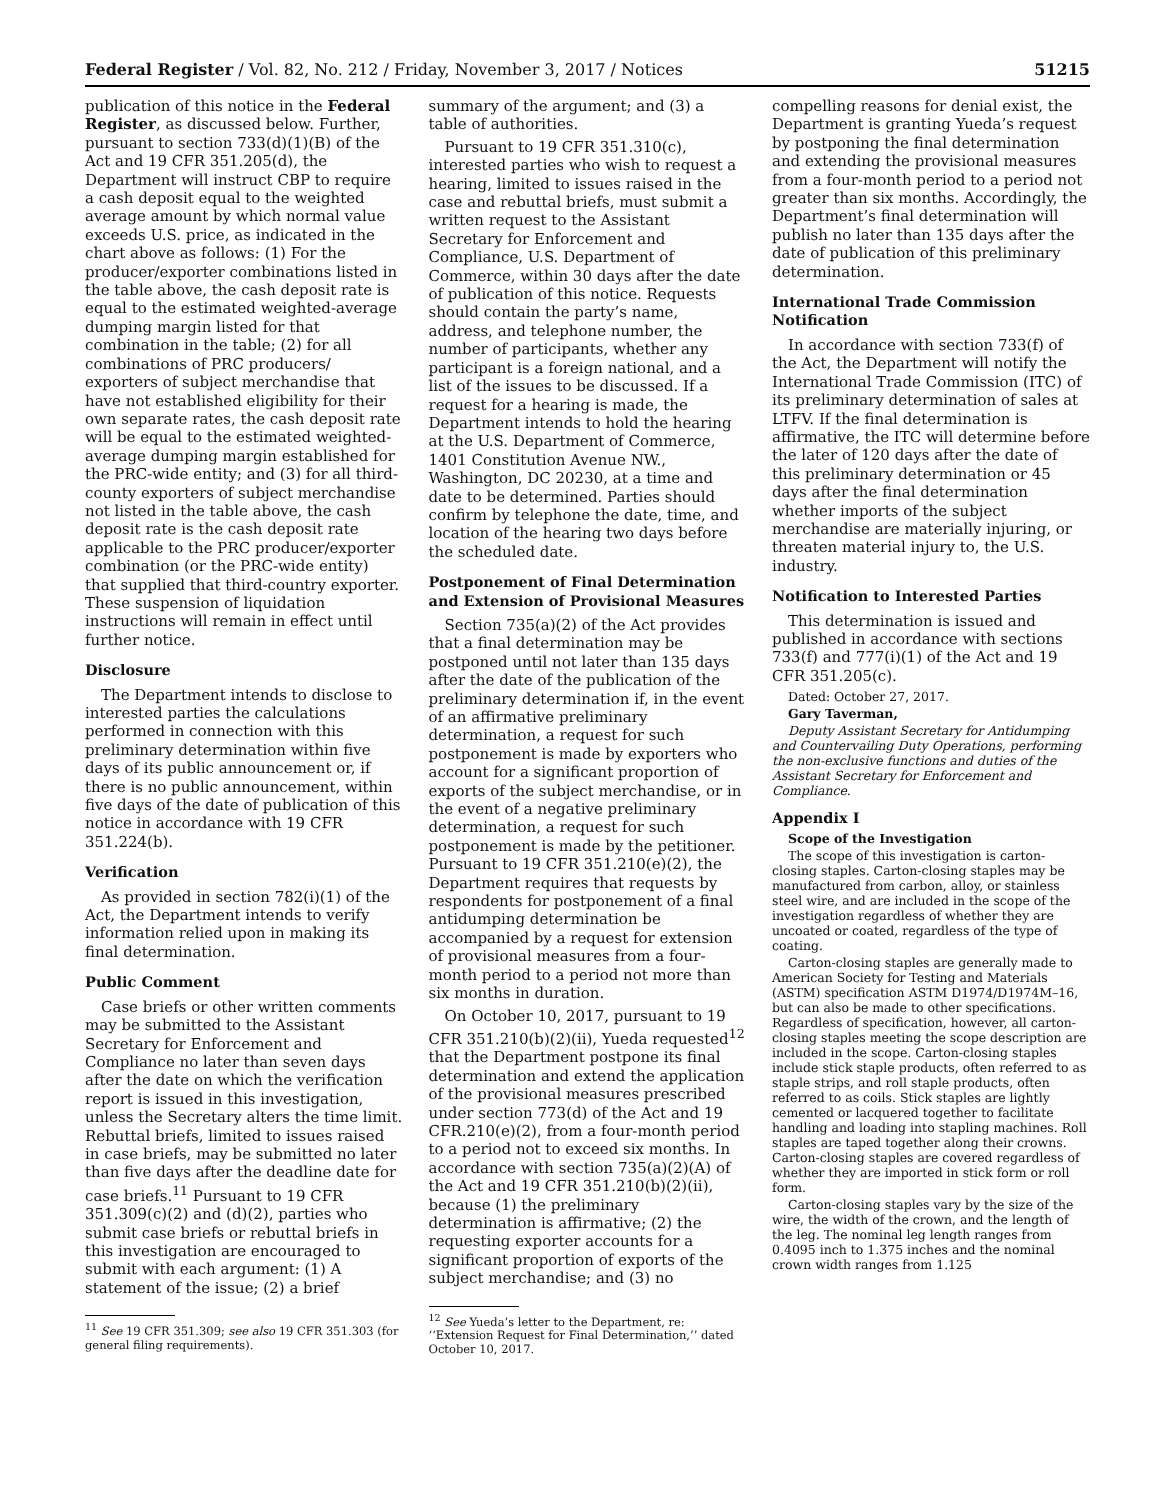Federal Register / Vol. 82, No. 212 / Friday, November 3, 2017 / Notices 51215
publication of this notice in the Federal Register, as discussed below. Further, pursuant to section 733(d)(1)(B) of the Act and 19 CFR 351.205(d), the Department will instruct CBP to require a cash deposit equal to the weighted average amount by which normal value exceeds U.S. price, as indicated in the chart above as follows: (1) For the producer/exporter combinations listed in the table above, the cash deposit rate is equal to the estimated weighted-average dumping margin listed for that combination in the table; (2) for all combinations of PRC producers/ exporters of subject merchandise that have not established eligibility for their own separate rates, the cash deposit rate will be equal to the estimated weighted-average dumping margin established for the PRC-wide entity; and (3) for all third-county exporters of subject merchandise not listed in the table above, the cash deposit rate is the cash deposit rate applicable to the PRC producer/exporter combination (or the PRC-wide entity) that supplied that third-country exporter. These suspension of liquidation instructions will remain in effect until further notice.
Disclosure
The Department intends to disclose to interested parties the calculations performed in connection with this preliminary determination within five days of its public announcement or, if there is no public announcement, within five days of the date of publication of this notice in accordance with 19 CFR 351.224(b).
Verification
As provided in section 782(i)(1) of the Act, the Department intends to verify information relied upon in making its final determination.
Public Comment
Case briefs or other written comments may be submitted to the Assistant Secretary for Enforcement and Compliance no later than seven days after the date on which the verification report is issued in this investigation, unless the Secretary alters the time limit. Rebuttal briefs, limited to issues raised in case briefs, may be submitted no later than five days after the deadline date for case briefs.<sup>11</sup> Pursuant to 19 CFR 351.309(c)(2) and (d)(2), parties who submit case briefs or rebuttal briefs in this investigation are encouraged to submit with each argument: (1) A statement of the issue; (2) a brief
<sup>11</sup> See 19 CFR 351.309; see also 19 CFR 351.303 (for general filing requirements).
summary of the argument; and (3) a table of authorities.
Pursuant to 19 CFR 351.310(c), interested parties who wish to request a hearing, limited to issues raised in the case and rebuttal briefs, must submit a written request to the Assistant Secretary for Enforcement and Compliance, U.S. Department of Commerce, within 30 days after the date of publication of this notice. Requests should contain the party’s name, address, and telephone number, the number of participants, whether any participant is a foreign national, and a list of the issues to be discussed. If a request for a hearing is made, the Department intends to hold the hearing at the U.S. Department of Commerce, 1401 Constitution Avenue NW., Washington, DC 20230, at a time and date to be determined. Parties should confirm by telephone the date, time, and location of the hearing two days before the scheduled date.
Postponement of Final Determination and Extension of Provisional Measures
Section 735(a)(2) of the Act provides that a final determination may be postponed until not later than 135 days after the date of the publication of the preliminary determination if, in the event of an affirmative preliminary determination, a request for such postponement is made by exporters who account for a significant proportion of exports of the subject merchandise, or in the event of a negative preliminary determination, a request for such postponement is made by the petitioner. Pursuant to 19 CFR 351.210(e)(2), the Department requires that requests by respondents for postponement of a final antidumping determination be accompanied by a request for extension of provisional measures from a four-month period to a period not more than six months in duration.
On October 10, 2017, pursuant to 19 CFR 351.210(b)(2)(ii), Yueda requested<sup>12</sup> that the Department postpone its final determination and extend the application of the provisional measures prescribed under section 773(d) of the Act and 19 CFR.210(e)(2), from a four-month period to a period not to exceed six months. In accordance with section 735(a)(2)(A) of the Act and 19 CFR 351.210(b)(2)(ii), because (1) the preliminary determination is affirmative; (2) the requesting exporter accounts for a significant proportion of exports of the subject merchandise; and (3) no
<sup>12</sup> See Yueda’s letter to the Department, re: ‘‘Extension Request for Final Determination,’’ dated October 10, 2017.
compelling reasons for denial exist, the Department is granting Yueda’s request by postponing the final determination and extending the provisional measures from a four-month period to a period not greater than six months. Accordingly, the Department’s final determination will publish no later than 135 days after the date of publication of this preliminary determination.
International Trade Commission Notification
In accordance with section 733(f) of the Act, the Department will notify the International Trade Commission (ITC) of its preliminary determination of sales at LTFV. If the final determination is affirmative, the ITC will determine before the later of 120 days after the date of this preliminary determination or 45 days after the final determination whether imports of the subject merchandise are materially injuring, or threaten material injury to, the U.S. industry.
Notification to Interested Parties
This determination is issued and published in accordance with sections 733(f) and 777(i)(1) of the Act and 19 CFR 351.205(c).
Dated: October 27, 2017.
Gary Taverman,
Deputy Assistant Secretary for Antidumping and Countervailing Duty Operations, performing the non-exclusive functions and duties of the Assistant Secretary for Enforcement and Compliance.
Appendix I
Scope of the Investigation
The scope of this investigation is carton-closing staples. Carton-closing staples may be manufactured from carbon, alloy, or stainless steel wire, and are included in the scope of the investigation regardless of whether they are uncoated or coated, regardless of the type of coating.
Carton-closing staples are generally made to American Society for Testing and Materials (ASTM) specification ASTM D1974/D1974M–16, but can also be made to other specifications. Regardless of specification, however, all carton-closing staples meeting the scope description are included in the scope. Carton-closing staples include stick staple products, often referred to as staple strips, and roll staple products, often referred to as coils. Stick staples are lightly cemented or lacquered together to facilitate handling and loading into stapling machines. Roll staples are taped together along their crowns. Carton-closing staples are covered regardless of whether they are imported in stick form or roll form.
Carton-closing staples vary by the size of the wire, the width of the crown, and the length of the leg. The nominal leg length ranges from 0.4095 inch to 1.375 inches and the nominal crown width ranges from 1.125